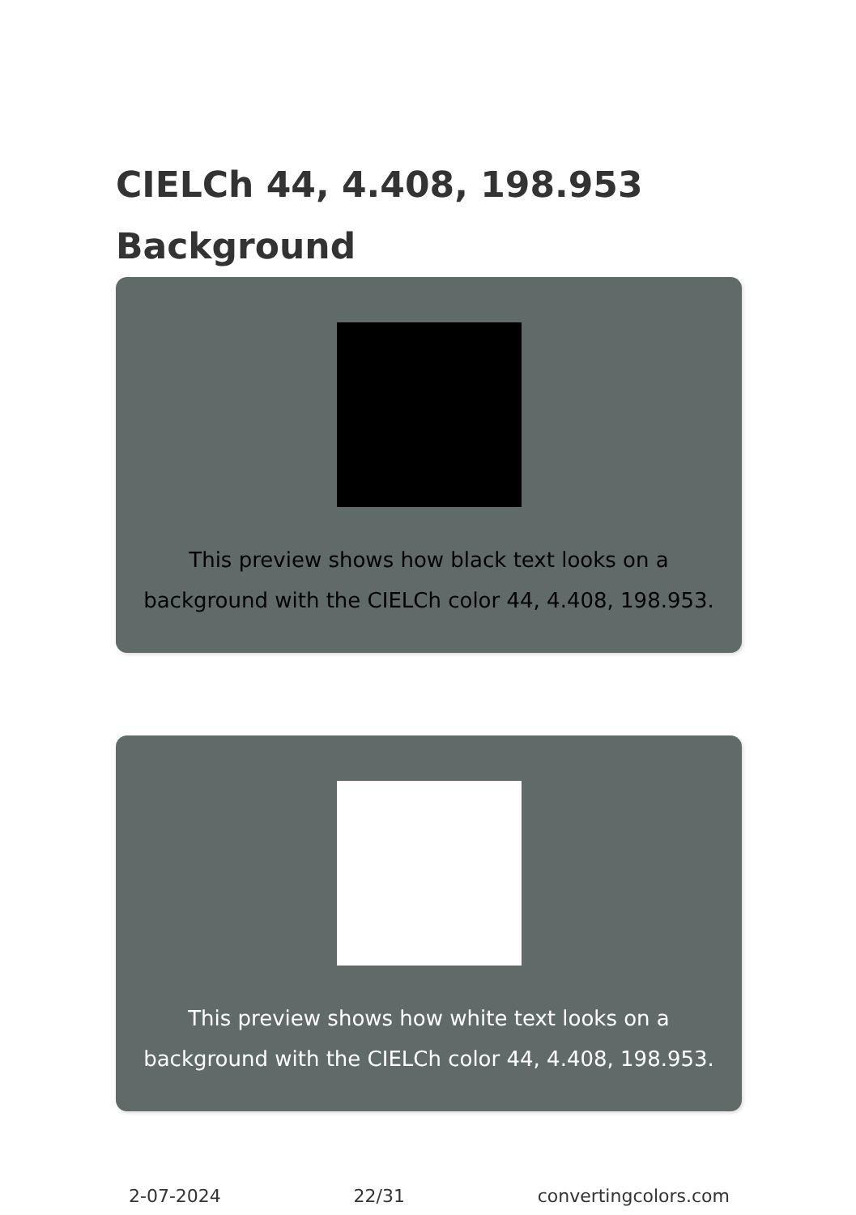CIELCh 44, 4.408, 198.953
Background
This preview shows how black text looks on a
background with the CIELCh color 44, 4.408, 198.953.
This preview shows how white text looks on a
background with the CIELCh color 44, 4.408, 198.953.
2-07-2024 22/31 convertingcolors.com